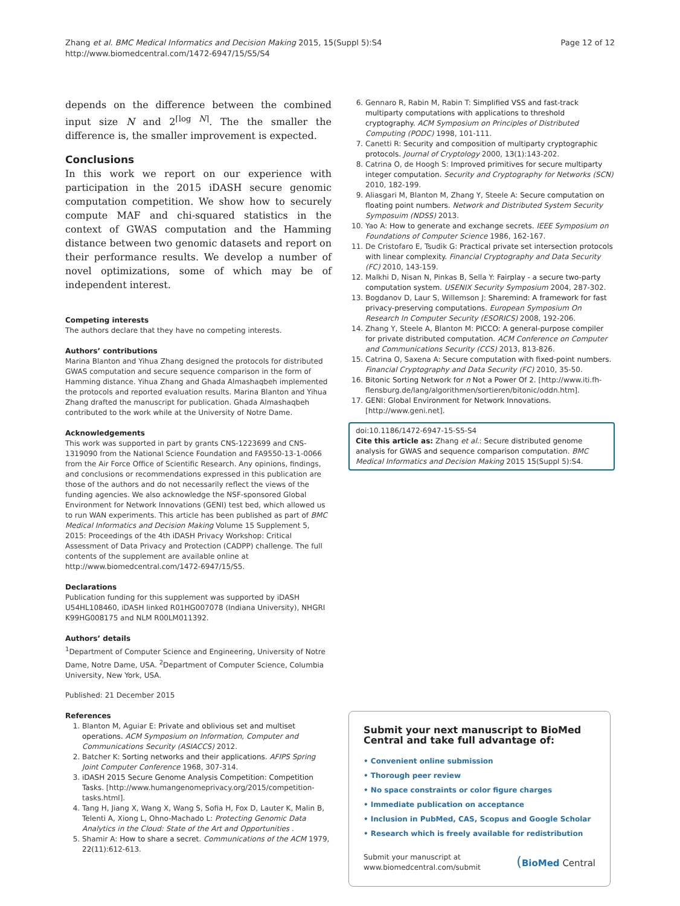Zhang et al. BMC Medical Informatics and Decision Making 2015, 15(Suppl 5):S4
http://www.biomedcentral.com/1472-6947/15/S5/S4
Page 12 of 12
depends on the difference between the combined input size N and 2<sup>⌈log N⌉</sup>. The the smaller the difference is, the smaller improvement is expected.
Conclusions
In this work we report on our experience with participation in the 2015 iDASH secure genomic computation competition. We show how to securely compute MAF and chi-squared statistics in the context of GWAS computation and the Hamming distance between two genomic datasets and report on their performance results. We develop a number of novel optimizations, some of which may be of independent interest.
Competing interests
The authors declare that they have no competing interests.
Authors’ contributions
Marina Blanton and Yihua Zhang designed the protocols for distributed GWAS computation and secure sequence comparison in the form of Hamming distance. Yihua Zhang and Ghada Almashaqbeh implemented the protocols and reported evaluation results. Marina Blanton and Yihua Zhang drafted the manuscript for publication. Ghada Almashaqbeh contributed to the work while at the University of Notre Dame.
Acknowledgements
This work was supported in part by grants CNS-1223699 and CNS-1319090 from the National Science Foundation and FA9550-13-1-0066 from the Air Force Office of Scientific Research. Any opinions, findings, and conclusions or recommendations expressed in this publication are those of the authors and do not necessarily reflect the views of the funding agencies. We also acknowledge the NSF-sponsored Global Environment for Network Innovations (GENI) test bed, which allowed us to run WAN experiments. This article has been published as part of BMC Medical Informatics and Decision Making Volume 15 Supplement 5, 2015: Proceedings of the 4th iDASH Privacy Workshop: Critical Assessment of Data Privacy and Protection (CADPP) challenge. The full contents of the supplement are available online at http://www.biomedcentral.com/1472-6947/15/S5.
Declarations
Publication funding for this supplement was supported by iDASH U54HL108460, iDASH linked R01HG007078 (Indiana University), NHGRI K99HG008175 and NLM R00LM011392.
Authors’ details
<sup>1</sup> Department of Computer Science and Engineering, University of Notre Dame, Notre Dame, USA. <sup>2</sup>Department of Computer Science, Columbia University, New York, USA.
Published: 21 December 2015
References
1. Blanton M, Aguiar E: Private and oblivious set and multiset operations. ACM Symposium on Information, Computer and Communications Security (ASIACCS) 2012.
2. Batcher K: Sorting networks and their applications. AFIPS Spring Joint Computer Conference 1968, 307-314.
3. iDASH 2015 Secure Genome Analysis Competition: Competition Tasks. [http://www.humangenomeprivacy.org/2015/competition-tasks.html].
4. Tang H, Jiang X, Wang X, Wang S, Sofia H, Fox D, Lauter K, Malin B, Telenti A, Xiong L, Ohno-Machado L: Protecting Genomic Data Analytics in the Cloud: State of the Art and Opportunities .
5. Shamir A: How to share a secret. Communications of the ACM 1979, 22(11):612-613.
6. Gennaro R, Rabin M, Rabin T: Simplified VSS and fast-track multiparty computations with applications to threshold cryptography. ACM Symposium on Principles of Distributed Computing (PODC) 1998, 101-111.
7. Canetti R: Security and composition of multiparty cryptographic protocols. Journal of Cryptology 2000, 13(1):143-202.
8. Catrina O, de Hoogh S: Improved primitives for secure multiparty integer computation. Security and Cryptography for Networks (SCN) 2010, 182-199.
9. Aliasgari M, Blanton M, Zhang Y, Steele A: Secure computation on floating point numbers. Network and Distributed System Security Symposuim (NDSS) 2013.
10. Yao A: How to generate and exchange secrets. IEEE Symposium on Foundations of Computer Science 1986, 162-167.
11. De Cristofaro E, Tsudik G: Practical private set intersection protocols with linear complexity. Financial Cryptography and Data Security (FC) 2010, 143-159.
12. Malkhi D, Nisan N, Pinkas B, Sella Y: Fairplay - a secure two-party computation system. USENIX Security Symposium 2004, 287-302.
13. Bogdanov D, Laur S, Willemson J: Sharemind: A framework for fast privacy-preserving computations. European Symposium On Research In Computer Security (ESORICS) 2008, 192-206.
14. Zhang Y, Steele A, Blanton M: PICCO: A general-purpose compiler for private distributed computation. ACM Conference on Computer and Communications Security (CCS) 2013, 813-826.
15. Catrina O, Saxena A: Secure computation with fixed-point numbers. Financial Cryptography and Data Security (FC) 2010, 35-50.
16. Bitonic Sorting Network for n Not a Power Of 2. [http://www.iti.fh-flensburg.de/lang/algorithmen/sortieren/bitonic/oddn.htm].
17. GENI: Global Environment for Network Innovations. [http://www.geni.net].
doi:10.1186/1472-6947-15-S5-S4
Cite this article as: Zhang et al.: Secure distributed genome analysis for GWAS and sequence comparison computation. BMC Medical Informatics and Decision Making 2015 15(Suppl 5):S4.
Submit your next manuscript to BioMed Central and take full advantage of:
• Convenient online submission
• Thorough peer review
• No space constraints or color figure charges
• Immediate publication on acceptance
• Inclusion in PubMed, CAS, Scopus and Google Scholar
• Research which is freely available for redistribution
Submit your manuscript at
www.biomedcentral.com/submit (BioMed Central